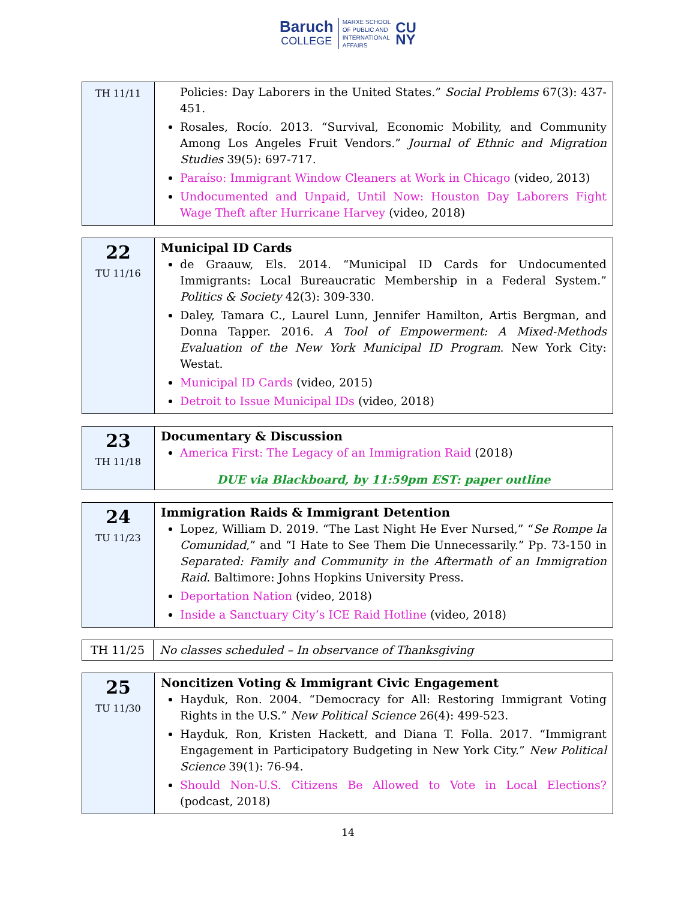Baruch
COLLEGE
MARXE SCHOOL
OF PUBLIC AND
INTERNATIONAL
AFFAIRS
CU
NY
| TH 11/11 | Policies: Day Laborers in the United States.” Social Problems 67(3): 437-451. Rosales, Rocío. 2013. “Survival, Economic Mobility, and Community Among Los Angeles Fruit Vendors.” Journal of Ethnic and Migration Studies 39(5): 697-717. Paraíso: Immigrant Window Cleaners at Work in Chicago (video, 2013) Undocumented and Unpaid, Until Now: Houston Day Laborers Fight Wage Theft after Hurricane Harvey (video, 2018) |
| 22 TU 11/16 | Municipal ID Cards de Graauw, Els. 2014. “Municipal ID Cards for Undocumented Immigrants: Local Bureaucratic Membership in a Federal System.” Politics & Society 42(3): 309-330. Daley, Tamara C., Laurel Lunn, Jennifer Hamilton, Artis Bergman, and Donna Tapper. 2016. A Tool of Empowerment: A Mixed-Methods Evaluation of the New York Municipal ID Program . New York City: Westat. Municipal ID Cards (video, 2015) Detroit to Issue Municipal IDs (video, 2018) |
| 23 TH 11/18 | Documentary & Discussion America First: The Legacy of an Immigration Raid (2018) DUE via Blackboard, by 11:59pm EST: paper outline |
| 24 TU 11/23 | Immigration Raids & Immigrant Detention Lopez, William D. 2019. “The Last Night He Ever Nursed,” “ Se Rompe la Comunidad ,” and “I Hate to See Them Die Unnecessarily.” Pp. 73-150 in Separated: Family and Community in the Aftermath of an Immigration Raid . Baltimore: Johns Hopkins University Press. Deportation Nation (video, 2018) Inside a Sanctuary City’s ICE Raid Hotline (video, 2018) |
| TH 11/25 | No classes scheduled – In observance of Thanksgiving |
| 25 TU 11/30 | Noncitizen Voting & Immigrant Civic Engagement Hayduk, Ron. 2004. “Democracy for All: Restoring Immigrant Voting Rights in the U.S.” New Political Science 26(4): 499-523. Hayduk, Ron, Kristen Hackett, and Diana T. Folla. 2017. “Immigrant Engagement in Participatory Budgeting in New York City.” New Political Science 39(1): 76-94. Should Non-U.S. Citizens Be Allowed to Vote in Local Elections? (podcast, 2018) |
14